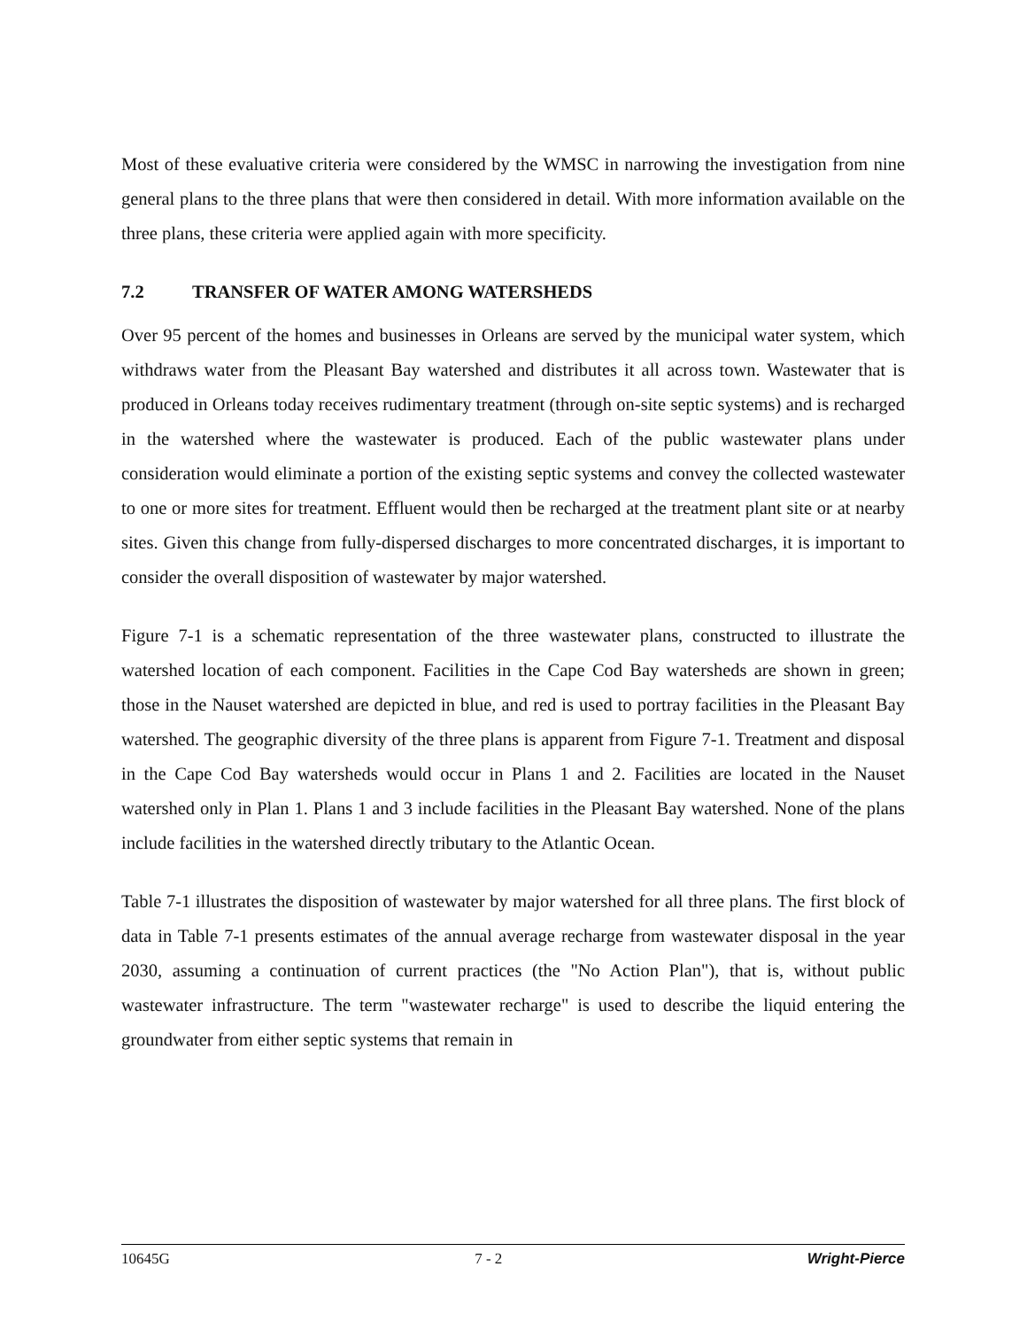Most of these evaluative criteria were considered by the WMSC in narrowing the investigation from nine general plans to the three plans that were then considered in detail. With more information available on the three plans, these criteria were applied again with more specificity.
7.2 TRANSFER OF WATER AMONG WATERSHEDS
Over 95 percent of the homes and businesses in Orleans are served by the municipal water system, which withdraws water from the Pleasant Bay watershed and distributes it all across town. Wastewater that is produced in Orleans today receives rudimentary treatment (through on-site septic systems) and is recharged in the watershed where the wastewater is produced. Each of the public wastewater plans under consideration would eliminate a portion of the existing septic systems and convey the collected wastewater to one or more sites for treatment. Effluent would then be recharged at the treatment plant site or at nearby sites. Given this change from fully-dispersed discharges to more concentrated discharges, it is important to consider the overall disposition of wastewater by major watershed.
Figure 7-1 is a schematic representation of the three wastewater plans, constructed to illustrate the watershed location of each component. Facilities in the Cape Cod Bay watersheds are shown in green; those in the Nauset watershed are depicted in blue, and red is used to portray facilities in the Pleasant Bay watershed. The geographic diversity of the three plans is apparent from Figure 7-1. Treatment and disposal in the Cape Cod Bay watersheds would occur in Plans 1 and 2. Facilities are located in the Nauset watershed only in Plan 1. Plans 1 and 3 include facilities in the Pleasant Bay watershed. None of the plans include facilities in the watershed directly tributary to the Atlantic Ocean.
Table 7-1 illustrates the disposition of wastewater by major watershed for all three plans. The first block of data in Table 7-1 presents estimates of the annual average recharge from wastewater disposal in the year 2030, assuming a continuation of current practices (the "No Action Plan"), that is, without public wastewater infrastructure. The term "wastewater recharge" is used to describe the liquid entering the groundwater from either septic systems that remain in
10645G 7 - 2 Wright-Pierce